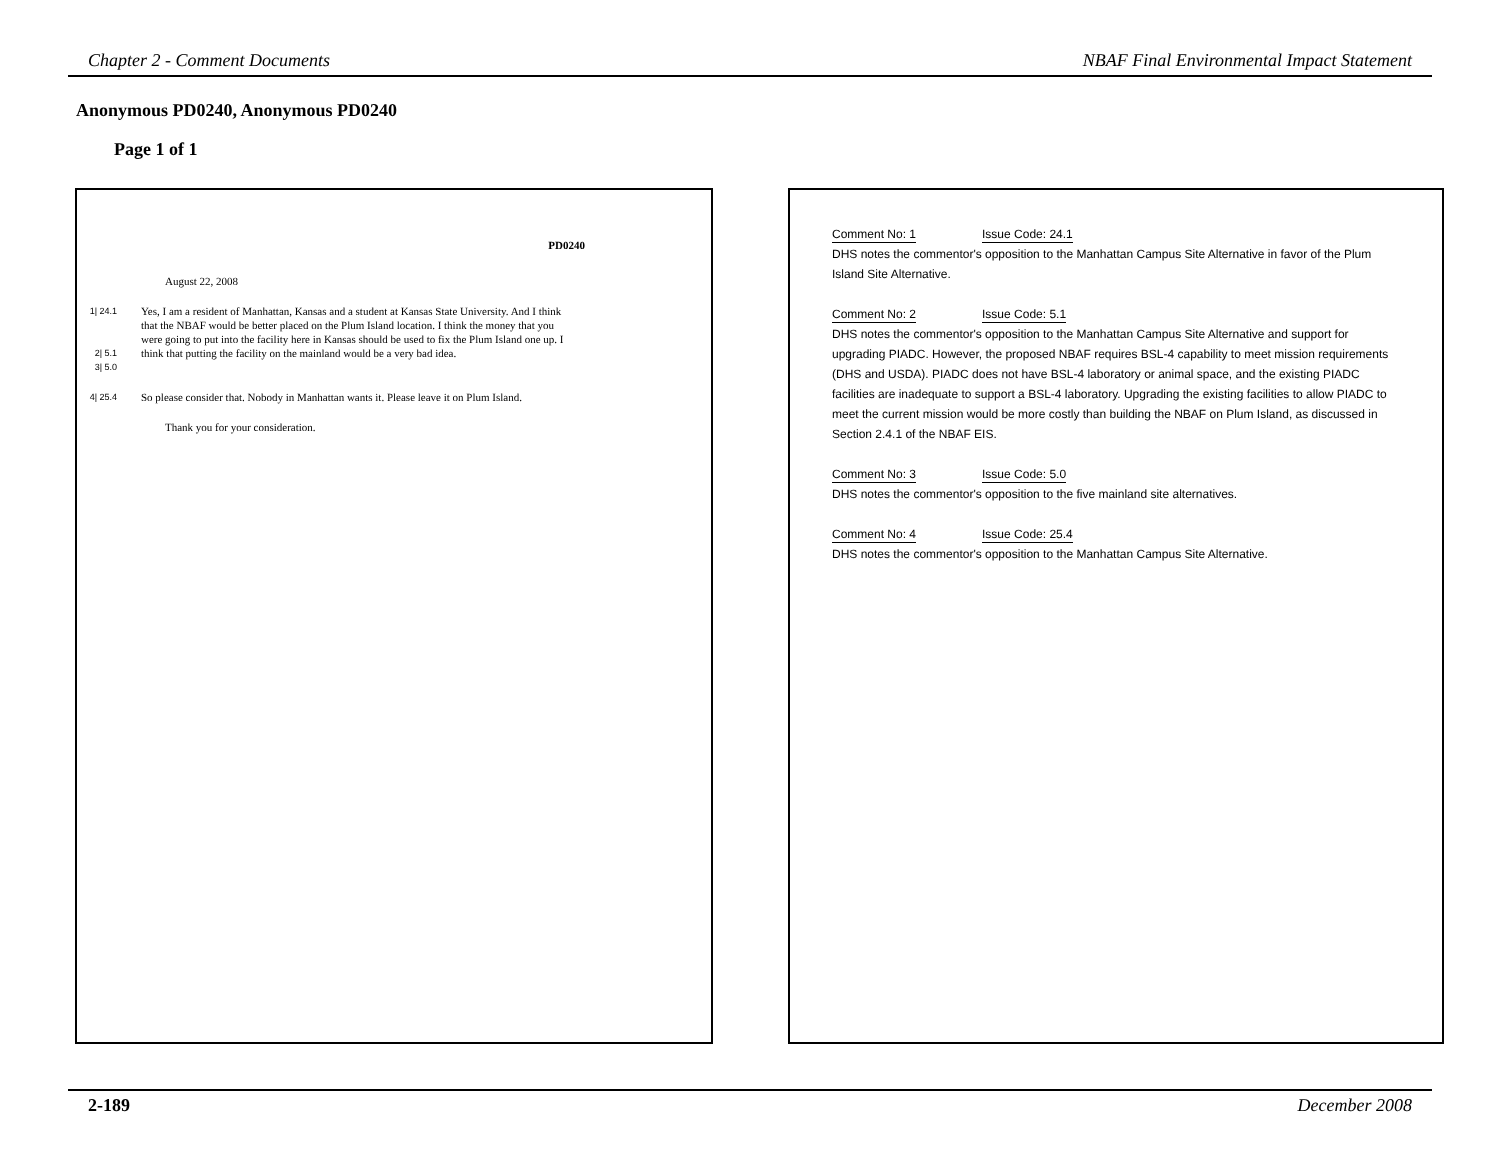Chapter 2 - Comment Documents NBAF Final Environmental Impact Statement
Anonymous PD0240, Anonymous PD0240
Page 1 of 1
PD0240
August 22, 2008
1| 24.1
2| 5.1
3| 5.0
Yes, I am a resident of Manhattan, Kansas and a student at Kansas State University. And I think that the NBAF would be better placed on the Plum Island location. I think the money that you were going to put into the facility here in Kansas should be used to fix the Plum Island one up. I think that putting the facility on the mainland would be a very bad idea.
4| 25.4
So please consider that. Nobody in Manhattan wants it. Please leave it on Plum Island.
Thank you for your consideration.
Comment No: 1 Issue Code: 24.1
DHS notes the commentor's opposition to the Manhattan Campus Site Alternative in favor of the Plum Island Site Alternative.
Comment No: 2 Issue Code: 5.1
DHS notes the commentor's opposition to the Manhattan Campus Site Alternative and support for upgrading PIADC. However, the proposed NBAF requires BSL-4 capability to meet mission requirements (DHS and USDA). PIADC does not have BSL-4 laboratory or animal space, and the existing PIADC facilities are inadequate to support a BSL-4 laboratory. Upgrading the existing facilities to allow PIADC to meet the current mission would be more costly than building the NBAF on Plum Island, as discussed in Section 2.4.1 of the NBAF EIS.
Comment No: 3 Issue Code: 5.0
DHS notes the commentor's opposition to the five mainland site alternatives.
Comment No: 4 Issue Code: 25.4
DHS notes the commentor's opposition to the Manhattan Campus Site Alternative.
2-189 December 2008